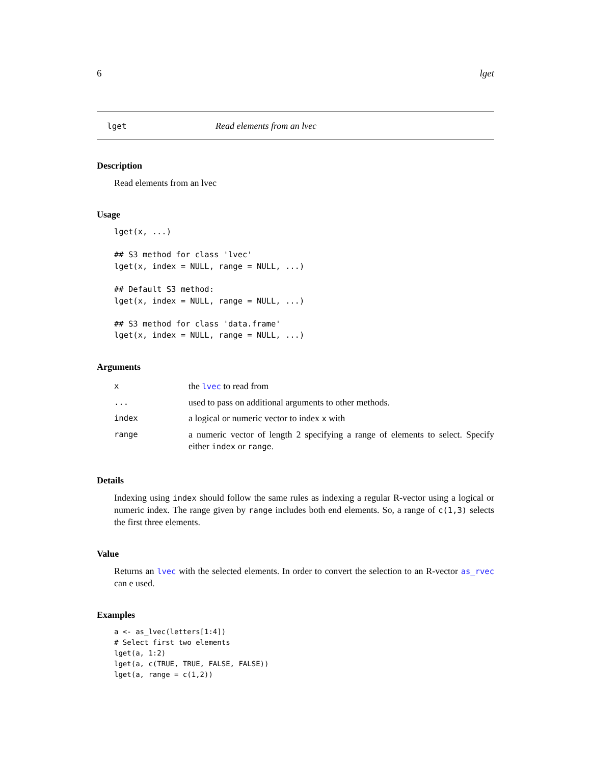6 lget
lget Read elements from an lvec
Description
Read elements from an lvec
Usage
lget(x, ...)

## S3 method for class 'lvec'
lget(x, index = NULL, range = NULL, ...)

## Default S3 method:
lget(x, index = NULL, range = NULL, ...)

## S3 method for class 'data.frame'
lget(x, index = NULL, range = NULL, ...)
Arguments
| x | the lvec to read from |
| ... | used to pass on additional arguments to other methods. |
| index | a logical or numeric vector to index x with |
| range | a numeric vector of length 2 specifying a range of elements to select. Specify either index or range . |
Details
Indexing using index should follow the same rules as indexing a regular R-vector using a logical or numeric index. The range given by range includes both end elements. So, a range of c(1,3) selects the first three elements.
Value
Returns an lvec with the selected elements. In order to convert the selection to an R-vector as_rvec can e used.
Examples
a <- as_lvec(letters[1:4])
# Select first two elements
lget(a, 1:2)
lget(a, c(TRUE, TRUE, FALSE, FALSE))
lget(a, range = c(1,2))